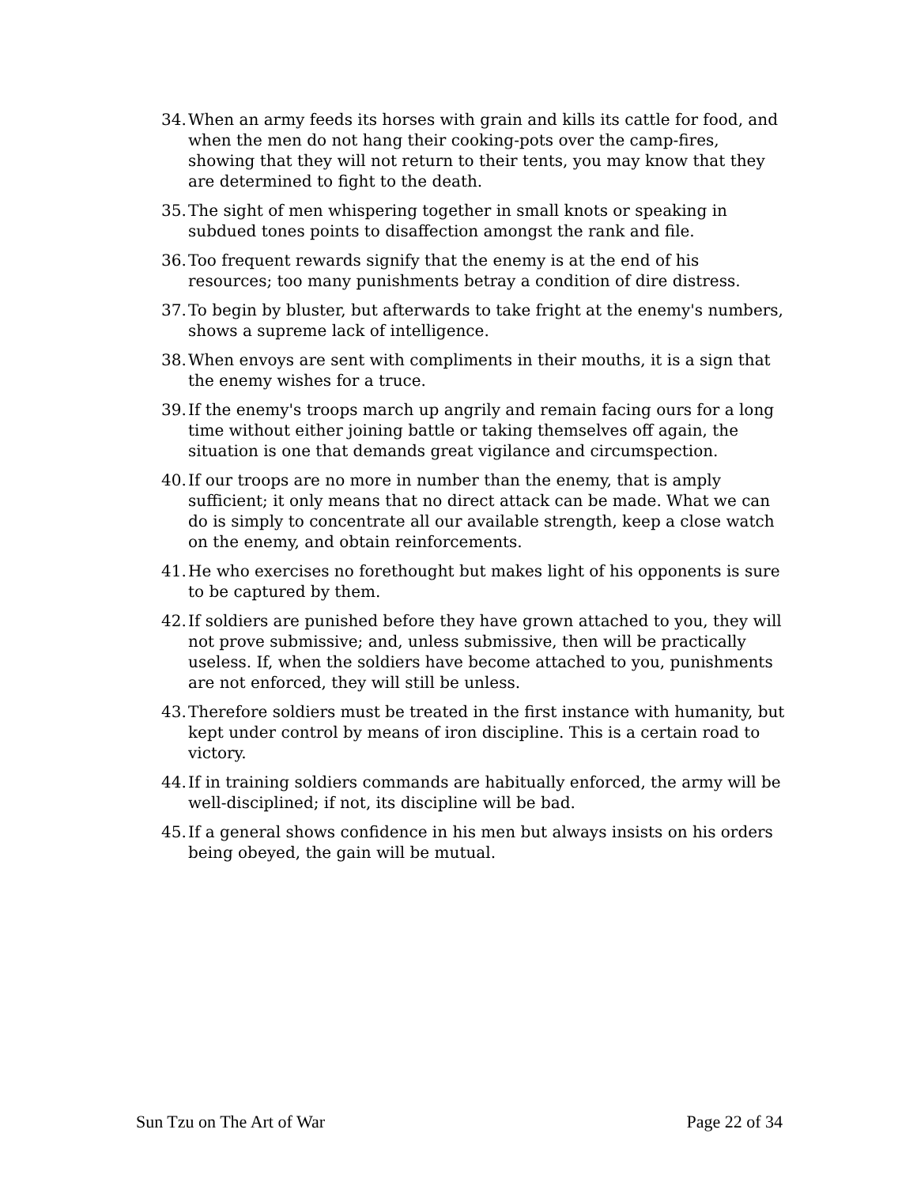34. When an army feeds its horses with grain and kills its cattle for food, and when the men do not hang their cooking-pots over the camp-fires, showing that they will not return to their tents, you may know that they are determined to fight to the death.
35. The sight of men whispering together in small knots or speaking in subdued tones points to disaffection amongst the rank and file.
36. Too frequent rewards signify that the enemy is at the end of his resources; too many punishments betray a condition of dire distress.
37. To begin by bluster, but afterwards to take fright at the enemy's numbers, shows a supreme lack of intelligence.
38. When envoys are sent with compliments in their mouths, it is a sign that the enemy wishes for a truce.
39. If the enemy's troops march up angrily and remain facing ours for a long time without either joining battle or taking themselves off again, the situation is one that demands great vigilance and circumspection.
40. If our troops are no more in number than the enemy, that is amply sufficient; it only means that no direct attack can be made. What we can do is simply to concentrate all our available strength, keep a close watch on the enemy, and obtain reinforcements.
41. He who exercises no forethought but makes light of his opponents is sure to be captured by them.
42. If soldiers are punished before they have grown attached to you, they will not prove submissive; and, unless submissive, then will be practically useless. If, when the soldiers have become attached to you, punishments are not enforced, they will still be unless.
43. Therefore soldiers must be treated in the first instance with humanity, but kept under control by means of iron discipline. This is a certain road to victory.
44. If in training soldiers commands are habitually enforced, the army will be well-disciplined; if not, its discipline will be bad.
45. If a general shows confidence in his men but always insists on his orders being obeyed, the gain will be mutual.
Sun Tzu on The Art of War Page 22 of 34